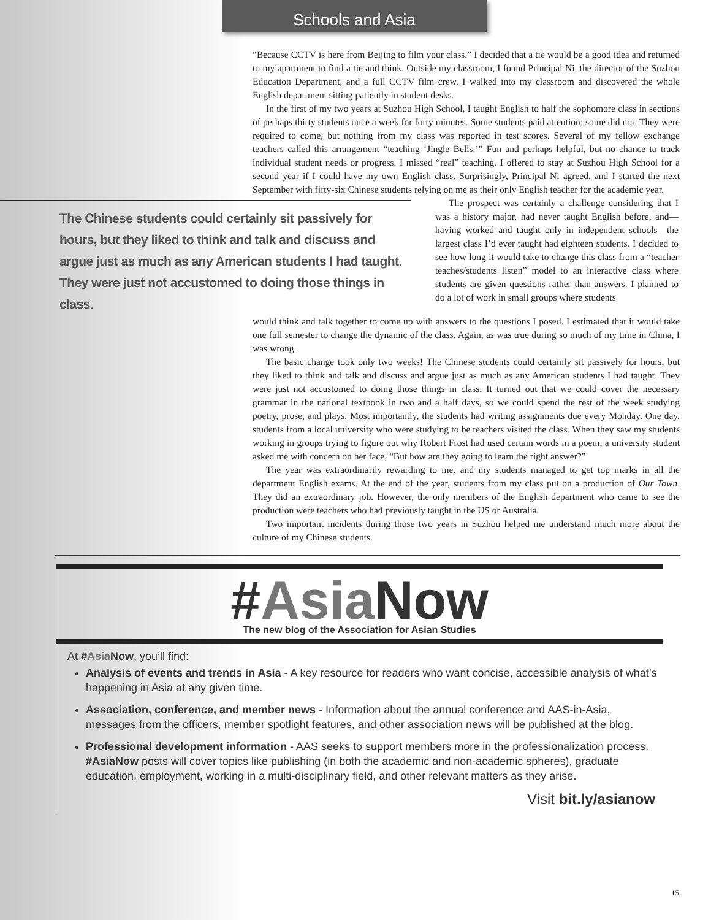Schools and Asia
“Because CCTV is here from Beijing to film your class.” I decided that a tie would be a good idea and returned to my apartment to find a tie and think. Outside my classroom, I found Principal Ni, the director of the Suzhou Education Department, and a full CCTV film crew. I walked into my classroom and discovered the whole English department sitting patiently in student desks.
In the first of my two years at Suzhou High School, I taught English to half the sophomore class in sections of perhaps thirty students once a week for forty minutes. Some students paid attention; some did not. They were required to come, but nothing from my class was reported in test scores. Several of my fellow exchange teachers called this arrangement “teaching ‘Jingle Bells.’” Fun and perhaps helpful, but no chance to track individual student needs or progress. I missed “real” teaching. I offered to stay at Suzhou High School for a second year if I could have my own English class. Surprisingly, Principal Ni agreed, and I started the next September with fifty-six Chinese students relying on me as their only English teacher for the academic year.
The Chinese students could certainly sit passively for hours, but they liked to think and talk and discuss and argue just as much as any American students I had taught. They were just not accustomed to doing those things in class.
The prospect was certainly a challenge considering that I was a history major, had never taught English before, and—having worked and taught only in independent schools—the largest class I’d ever taught had eighteen students. I decided to see how long it would take to change this class from a “teacher teaches/students listen” model to an interactive class where students are given questions rather than answers. I planned to do a lot of work in small groups where students
would think and talk together to come up with answers to the questions I posed. I estimated that it would take one full semester to change the dynamic of the class. Again, as was true during so much of my time in China, I was wrong.
The basic change took only two weeks! The Chinese students could certainly sit passively for hours, but they liked to think and talk and discuss and argue just as much as any American students I had taught. They were just not accustomed to doing those things in class. It turned out that we could cover the necessary grammar in the national textbook in two and a half days, so we could spend the rest of the week studying poetry, prose, and plays. Most importantly, the students had writing assignments due every Monday. One day, students from a local university who were studying to be teachers visited the class. When they saw my students working in groups trying to figure out why Robert Frost had used certain words in a poem, a university student asked me with concern on her face, “But how are they going to learn the right answer?”
The year was extraordinarily rewarding to me, and my students managed to get top marks in all the department English exams. At the end of the year, students from my class put on a production of Our Town. They did an extraordinary job. However, the only members of the English department who came to see the production were teachers who had previously taught in the US or Australia.
Two important incidents during those two years in Suzhou helped me understand much more about the culture of my Chinese students.
#Asia Now
The new blog of the Association for Asian Studies
At #Asia Now, you’ll find:
Analysis of events and trends in Asia - A key resource for readers who want concise, accessible analysis of what’s happening in Asia at any given time.
Association, conference, and member news - Information about the annual conference and AAS-in-Asia, messages from the officers, member spotlight features, and other association news will be published at the blog.
Professional development information - AAS seeks to support members more in the professionalization process. #AsiaNow posts will cover topics like publishing (in both the academic and non-academic spheres), graduate education, employment, working in a multi-disciplinary field, and other relevant matters as they arise.
Visit bit.ly/asianow
15